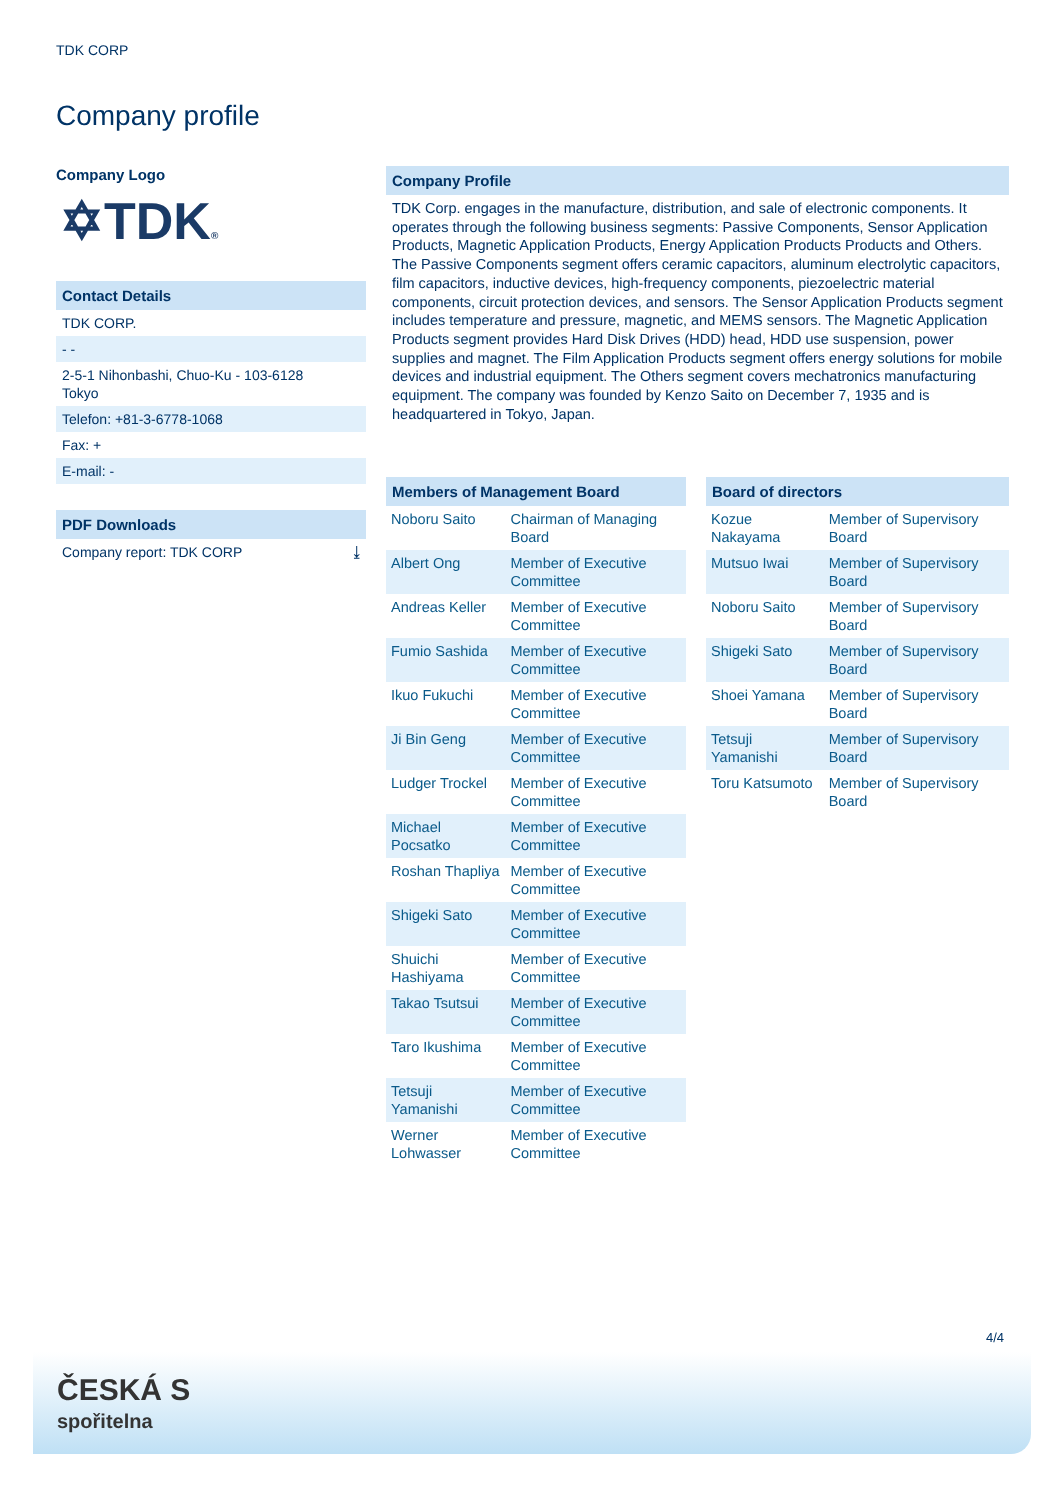TDK CORP
Company profile
Company Logo
✡TDK®
Contact Details
TDK CORP.
- -
2-5-1 Nihonbashi, Chuo-Ku - 103-6128
Tokyo
Telefon: +81-3-6778-1068
Fax: +
E-mail: -
PDF Downloads
Company report: TDK CORP ⤓
Company Profile
TDK Corp. engages in the manufacture, distribution, and sale of electronic components. It operates through the following business segments: Passive Components, Sensor Application Products, Magnetic Application Products, Energy Application Products Products and Others. The Passive Components segment offers ceramic capacitors, aluminum electrolytic capacitors, film capacitors, inductive devices, high-frequency components, piezoelectric material components, circuit protection devices, and sensors. The Sensor Application Products segment includes temperature and pressure, magnetic, and MEMS sensors. The Magnetic Application Products segment provides Hard Disk Drives (HDD) head, HDD use suspension, power supplies and magnet. The Film Application Products segment offers energy solutions for mobile devices and industrial equipment. The Others segment covers mechatronics manufacturing equipment. The company was founded by Kenzo Saito on December 7, 1935 and is headquartered in Tokyo, Japan.
| Members of Management Board | |
| --- | --- |
| Noboru Saito | Chairman of Managing Board |
| Albert Ong | Member of Executive Committee |
| Andreas Keller | Member of Executive Committee |
| Fumio Sashida | Member of Executive Committee |
| Ikuo Fukuchi | Member of Executive Committee |
| Ji Bin Geng | Member of Executive Committee |
| Ludger Trockel | Member of Executive Committee |
| Michael Pocsatko | Member of Executive Committee |
| Roshan Thapliya | Member of Executive Committee |
| Shigeki Sato | Member of Executive Committee |
| Shuichi Hashiyama | Member of Executive Committee |
| Takao Tsutsui | Member of Executive Committee |
| Taro Ikushima | Member of Executive Committee |
| Tetsuji Yamanishi | Member of Executive Committee |
| Werner Lohwasser | Member of Executive Committee |
| Board of directors | |
| --- | --- |
| Kozue Nakayama | Member of Supervisory Board |
| Mutsuo Iwai | Member of Supervisory Board |
| Noboru Saito | Member of Supervisory Board |
| Shigeki Sato | Member of Supervisory Board |
| Shoei Yamana | Member of Supervisory Board |
| Tetsuji Yamanishi | Member of Supervisory Board |
| Toru Katsumoto | Member of Supervisory Board |
4/4
ČESKÁ S
spořitelna